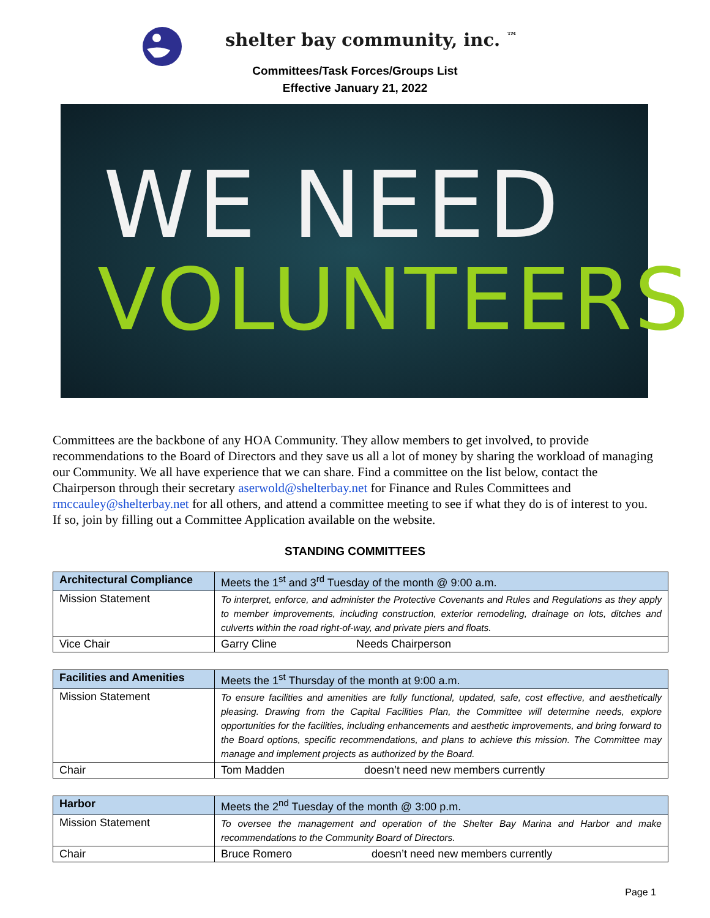shelter bay community, inc. ™
Committees/Task Forces/Groups List
Effective January 21, 2022
WE NEED
VOLUNTEERS
Committees are the backbone of any HOA Community. They allow members to get involved, to provide recommendations to the Board of Directors and they save us all a lot of money by sharing the workload of managing our Community. We all have experience that we can share. Find a committee on the list below, contact the Chairperson through their secretary aserwold@shelterbay.net for Finance and Rules Committees and rmccauley@shelterbay.net for all others, and attend a committee meeting to see if what they do is of interest to you. If so, join by filling out a Committee Application available on the website.
STANDING COMMITTEES
| Architectural Compliance | Meets the 1<sup>st</sup> and 3<sup>rd</sup> Tuesday of the month @ 9:00 a.m. |
| Mission Statement | To interpret, enforce, and administer the Protective Covenants and Rules and Regulations as they apply to member improvements, including construction, exterior remodeling, drainage on lots, ditches and culverts within the road right-of-way, and private piers and floats. |
| Vice Chair | Garry Cline Needs Chairperson |
| Facilities and Amenities | Meets the 1<sup>st</sup> Thursday of the month at 9:00 a.m. |
| Mission Statement | To ensure facilities and amenities are fully functional, updated, safe, cost effective, and aesthetically pleasing. Drawing from the Capital Facilities Plan, the Committee will determine needs, explore opportunities for the facilities, including enhancements and aesthetic improvements, and bring forward to the Board options, specific recommendations, and plans to achieve this mission. The Committee may manage and implement projects as authorized by the Board. |
| Chair | Tom Madden doesn’t need new members currently |
| Harbor | Meets the 2<sup>nd</sup> Tuesday of the month @ 3:00 p.m. |
| Mission Statement | To oversee the management and operation of the Shelter Bay Marina and Harbor and make recommendations to the Community Board of Directors. |
| Chair | Bruce Romero doesn’t need new members currently |
Page 1